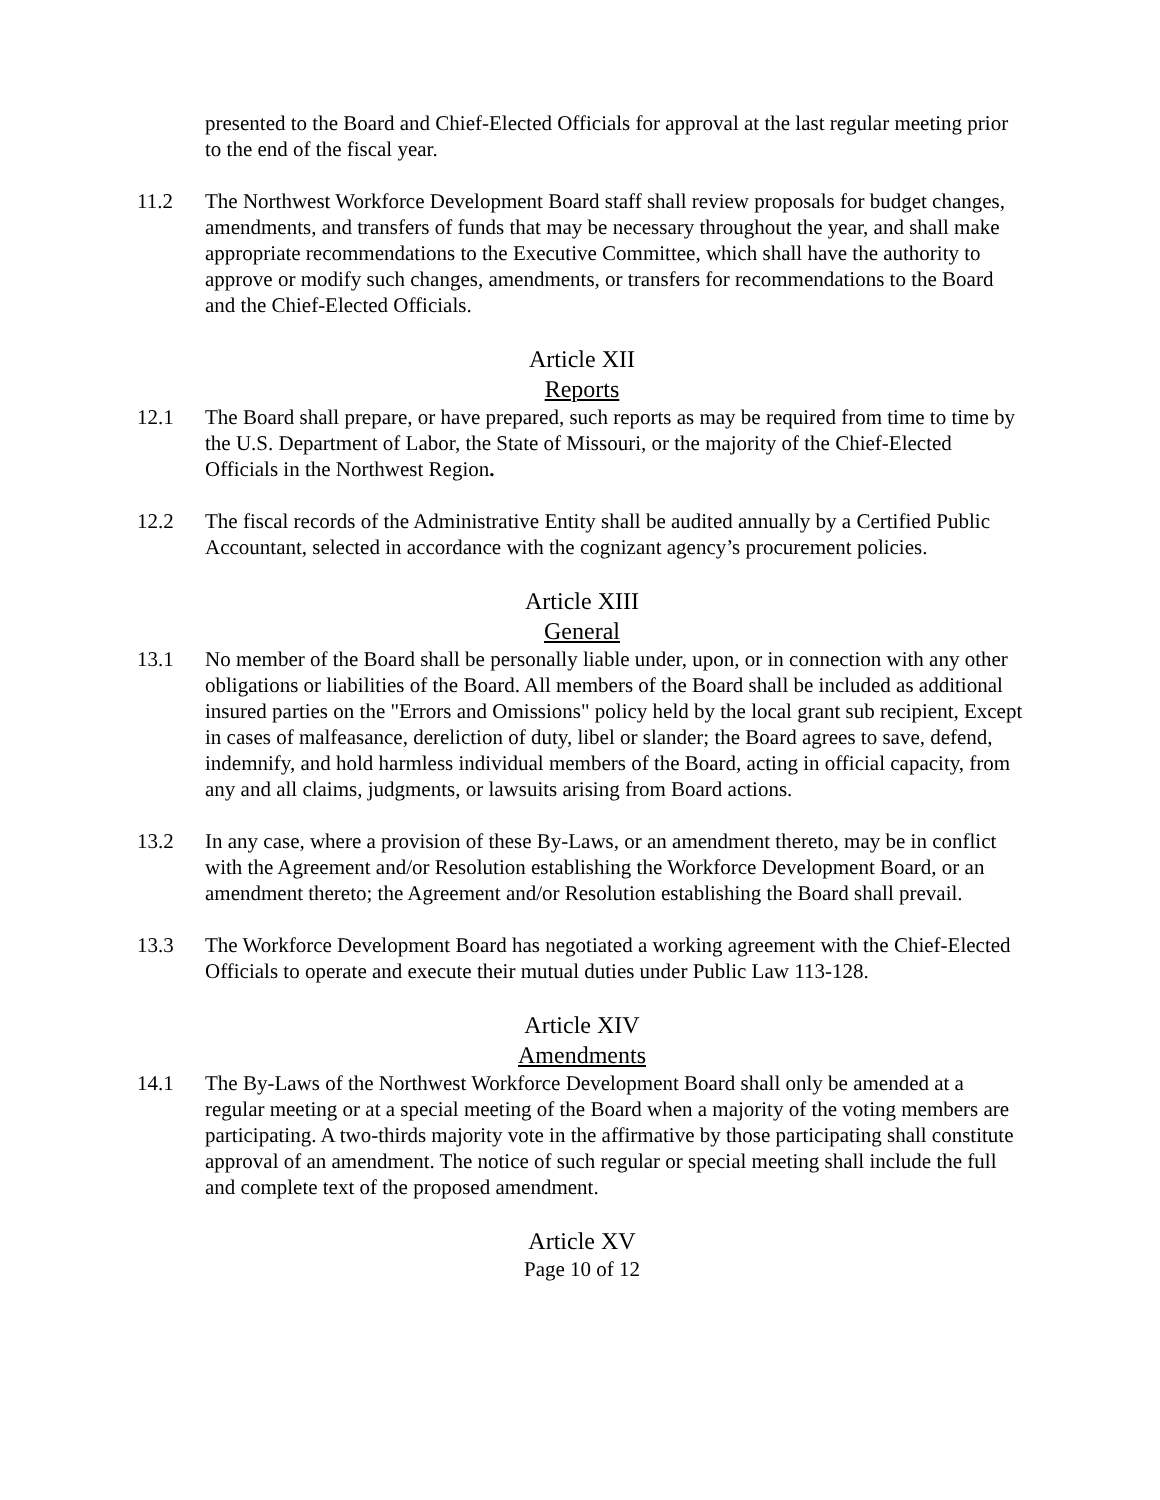presented to the Board and Chief-Elected Officials for approval at the last regular meeting prior to the end of the fiscal year.
11.2 The Northwest Workforce Development Board staff shall review proposals for budget changes, amendments, and transfers of funds that may be necessary throughout the year, and shall make appropriate recommendations to the Executive Committee, which shall have the authority to approve or modify such changes, amendments, or transfers for recommendations to the Board and the Chief-Elected Officials.
Article XII
Reports
12.1 The Board shall prepare, or have prepared, such reports as may be required from time to time by the U.S. Department of Labor, the State of Missouri, or the majority of the Chief-Elected Officials in the Northwest Region.
12.2 The fiscal records of the Administrative Entity shall be audited annually by a Certified Public Accountant, selected in accordance with the cognizant agency’s procurement policies.
Article XIII
General
13.1 No member of the Board shall be personally liable under, upon, or in connection with any other obligations or liabilities of the Board. All members of the Board shall be included as additional insured parties on the "Errors and Omissions" policy held by the local grant sub recipient, Except in cases of malfeasance, dereliction of duty, libel or slander; the Board agrees to save, defend, indemnify, and hold harmless individual members of the Board, acting in official capacity, from any and all claims, judgments, or lawsuits arising from Board actions.
13.2 In any case, where a provision of these By-Laws, or an amendment thereto, may be in conflict with the Agreement and/or Resolution establishing the Workforce Development Board, or an amendment thereto; the Agreement and/or Resolution establishing the Board shall prevail.
13.3 The Workforce Development Board has negotiated a working agreement with the Chief-Elected Officials to operate and execute their mutual duties under Public Law 113-128.
Article XIV
Amendments
14.1 The By-Laws of the Northwest Workforce Development Board shall only be amended at a regular meeting or at a special meeting of the Board when a majority of the voting members are participating. A two-thirds majority vote in the affirmative by those participating shall constitute approval of an amendment. The notice of such regular or special meeting shall include the full and complete text of the proposed amendment.
Article XV
Page 10 of 12